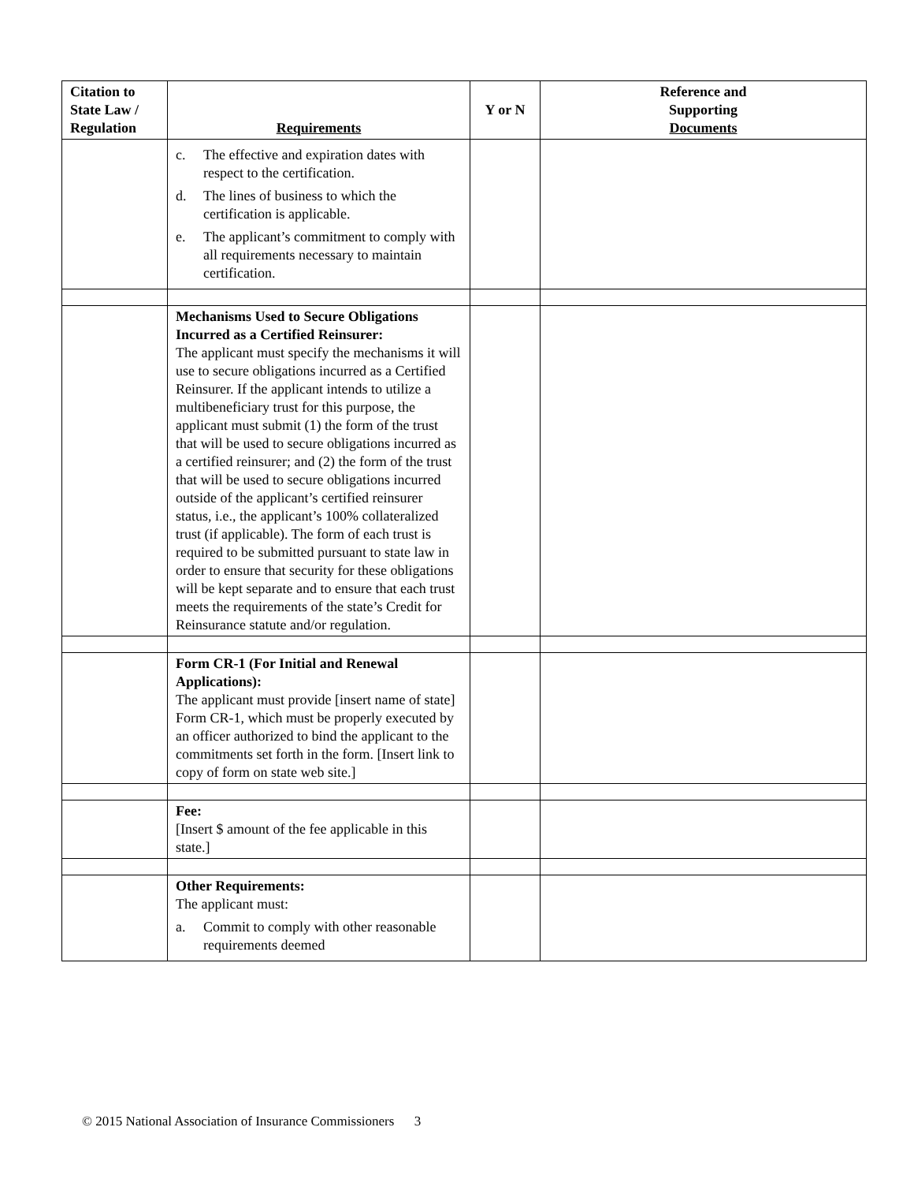| Citation to State Law / Regulation | Requirements | Y or N | Reference and Supporting Documents |
| --- | --- | --- | --- |
| | c. The effective and expiration dates with respect to the certification. d. The lines of business to which the certification is applicable. e. The applicant’s commitment to comply with all requirements necessary to maintain certification. | | |
| | Mechanisms Used to Secure Obligations Incurred as a Certified Reinsurer: The applicant must specify the mechanisms it will use to secure obligations incurred as a Certified Reinsurer. If the applicant intends to utilize a multibeneficiary trust for this purpose, the applicant must submit (1) the form of the trust that will be used to secure obligations incurred as a certified reinsurer; and (2) the form of the trust that will be used to secure obligations incurred outside of the applicant’s certified reinsurer status, i.e., the applicant’s 100% collateralized trust (if applicable). The form of each trust is required to be submitted pursuant to state law in order to ensure that security for these obligations will be kept separate and to ensure that each trust meets the requirements of the state’s Credit for Reinsurance statute and/or regulation. | | |
| | Form CR-1 (For Initial and Renewal Applications): The applicant must provide [insert name of state] Form CR-1, which must be properly executed by an officer authorized to bind the applicant to the commitments set forth in the form. [Insert link to copy of form on state web site.] | | |
| | Fee: [Insert $ amount of the fee applicable in this state.] | | |
| | Other Requirements: The applicant must: a. Commit to comply with other reasonable requirements deemed | | |
© 2015 National Association of Insurance Commissioners 3